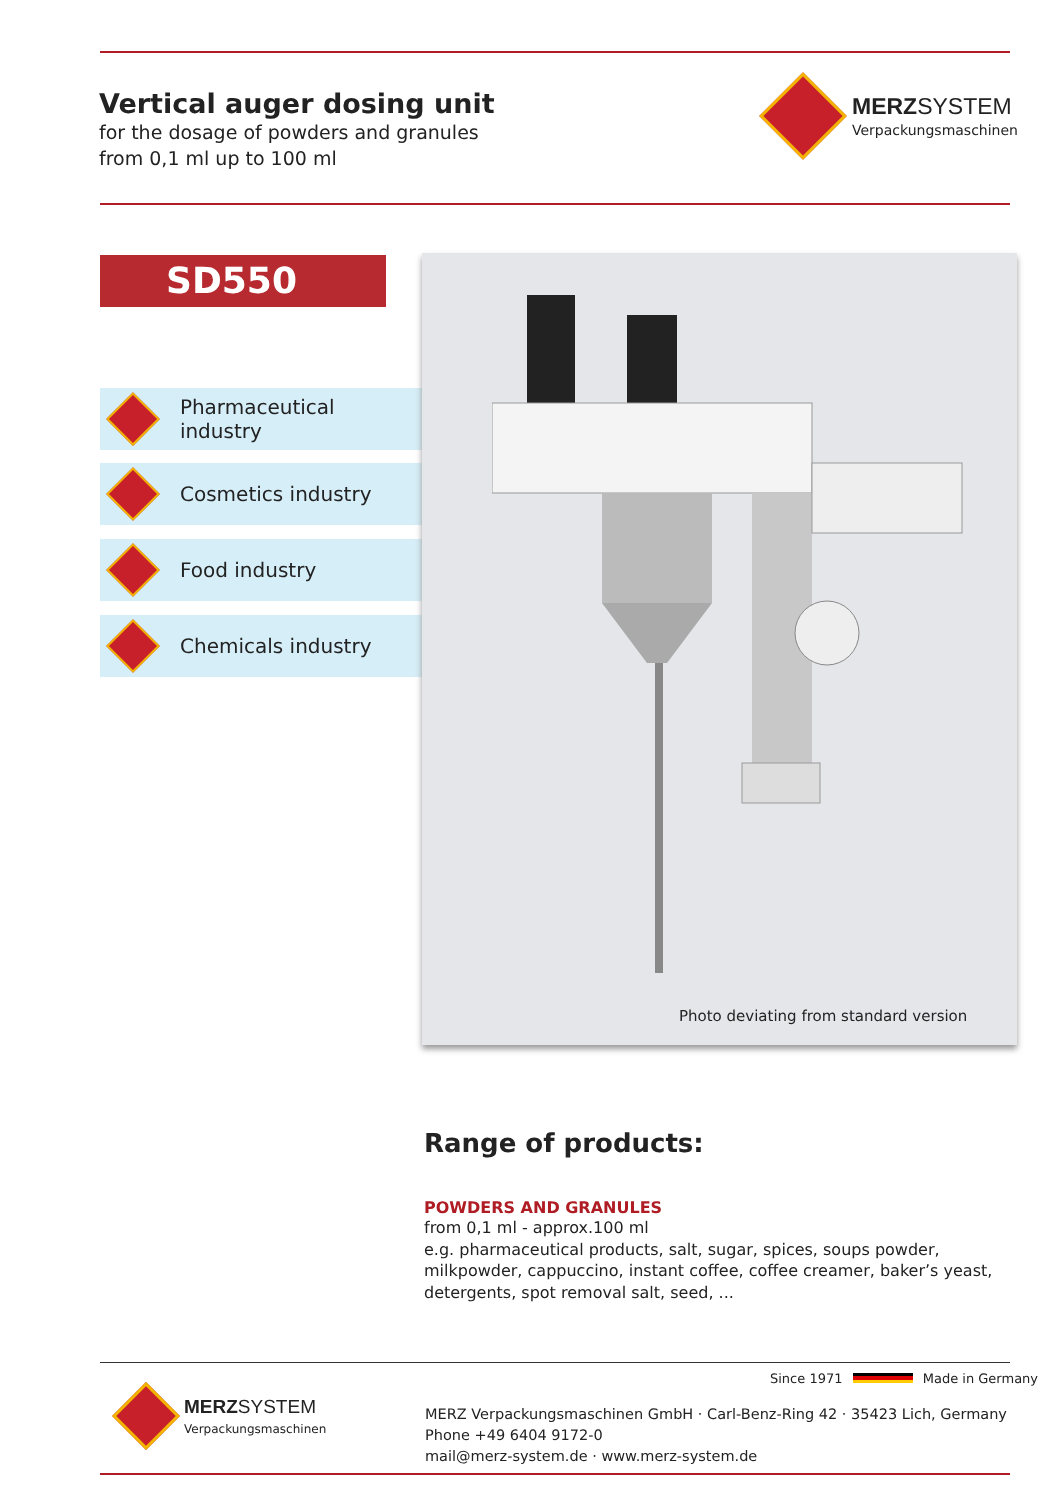Vertical auger dosing unit
for the dosage of powders and granules
from 0,1 ml up to 100 ml
MERZ SYSTEM
Verpackungsmaschinen
SD550
Pharmaceutical industry
Cosmetics industry
Food industry
Chemicals industry
Photo deviating from standard version
Range of products:
POWDERS AND GRANULES
from 0,1 ml - approx.100 ml
e.g. pharmaceutical products, salt, sugar, spices, soups powder, milkpowder, cappuccino, instant coffee, coffee creamer, baker’s yeast, detergents, spot removal salt, seed, ...
Since 1971 Made in Germany
MERZ SYSTEM
Verpackungsmaschinen
MERZ Verpackungsmaschinen GmbH · Carl-Benz-Ring 42 · 35423 Lich, Germany
Phone +49 6404 9172-0
mail@merz-system.de · www.merz-system.de